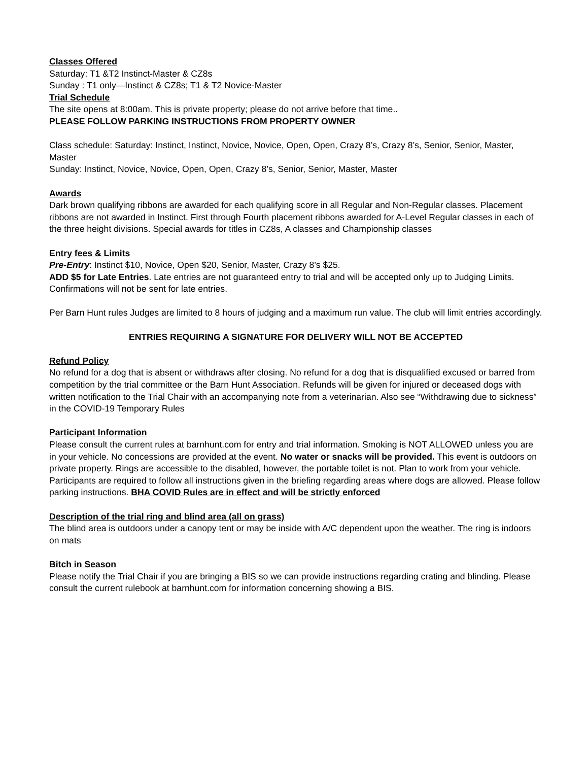Classes Offered
Saturday: T1 &T2 Instinct-Master & CZ8s
Sunday : T1 only—Instinct & CZ8s; T1 & T2 Novice-Master
Trial Schedule
The site opens at 8:00am. This is private property; please do not arrive before that time..
PLEASE FOLLOW PARKING INSTRUCTIONS FROM PROPERTY OWNER
Class schedule: Saturday: Instinct, Instinct, Novice, Novice, Open, Open, Crazy 8’s, Crazy 8’s, Senior, Senior, Master, Master
Sunday: Instinct, Novice, Novice, Open, Open, Crazy 8’s, Senior, Senior, Master, Master
Awards
Dark brown qualifying ribbons are awarded for each qualifying score in all Regular and Non-Regular classes. Placement ribbons are not awarded in Instinct. First through Fourth placement ribbons awarded for A-Level Regular classes in each of the three height divisions. Special awards for titles in CZ8s, A classes and Championship classes
Entry fees & Limits
Pre-Entry: Instinct $10, Novice, Open $20, Senior, Master, Crazy 8’s $25.
ADD $5 for Late Entries. Late entries are not guaranteed entry to trial and will be accepted only up to Judging Limits. Confirmations will not be sent for late entries.
Per Barn Hunt rules Judges are limited to 8 hours of judging and a maximum run value. The club will limit entries accordingly.
ENTRIES REQUIRING A SIGNATURE FOR DELIVERY WILL NOT BE ACCEPTED
Refund Policy
No refund for a dog that is absent or withdraws after closing. No refund for a dog that is disqualified excused or barred from competition by the trial committee or the Barn Hunt Association. Refunds will be given for injured or deceased dogs with written notification to the Trial Chair with an accompanying note from a veterinarian. Also see “Withdrawing due to sickness” in the COVID-19 Temporary Rules
Participant Information
Please consult the current rules at barnhunt.com for entry and trial information. Smoking is NOT ALLOWED unless you are in your vehicle. No concessions are provided at the event. No water or snacks will be provided. This event is outdoors on private property. Rings are accessible to the disabled, however, the portable toilet is not. Plan to work from your vehicle. Participants are required to follow all instructions given in the briefing regarding areas where dogs are allowed. Please follow parking instructions. BHA COVID Rules are in effect and will be strictly enforced
Description of the trial ring and blind area (all on grass)
The blind area is outdoors under a canopy tent or may be inside with A/C dependent upon the weather. The ring is indoors on mats
Bitch in Season
Please notify the Trial Chair if you are bringing a BIS so we can provide instructions regarding crating and blinding. Please consult the current rulebook at barnhunt.com for information concerning showing a BIS.